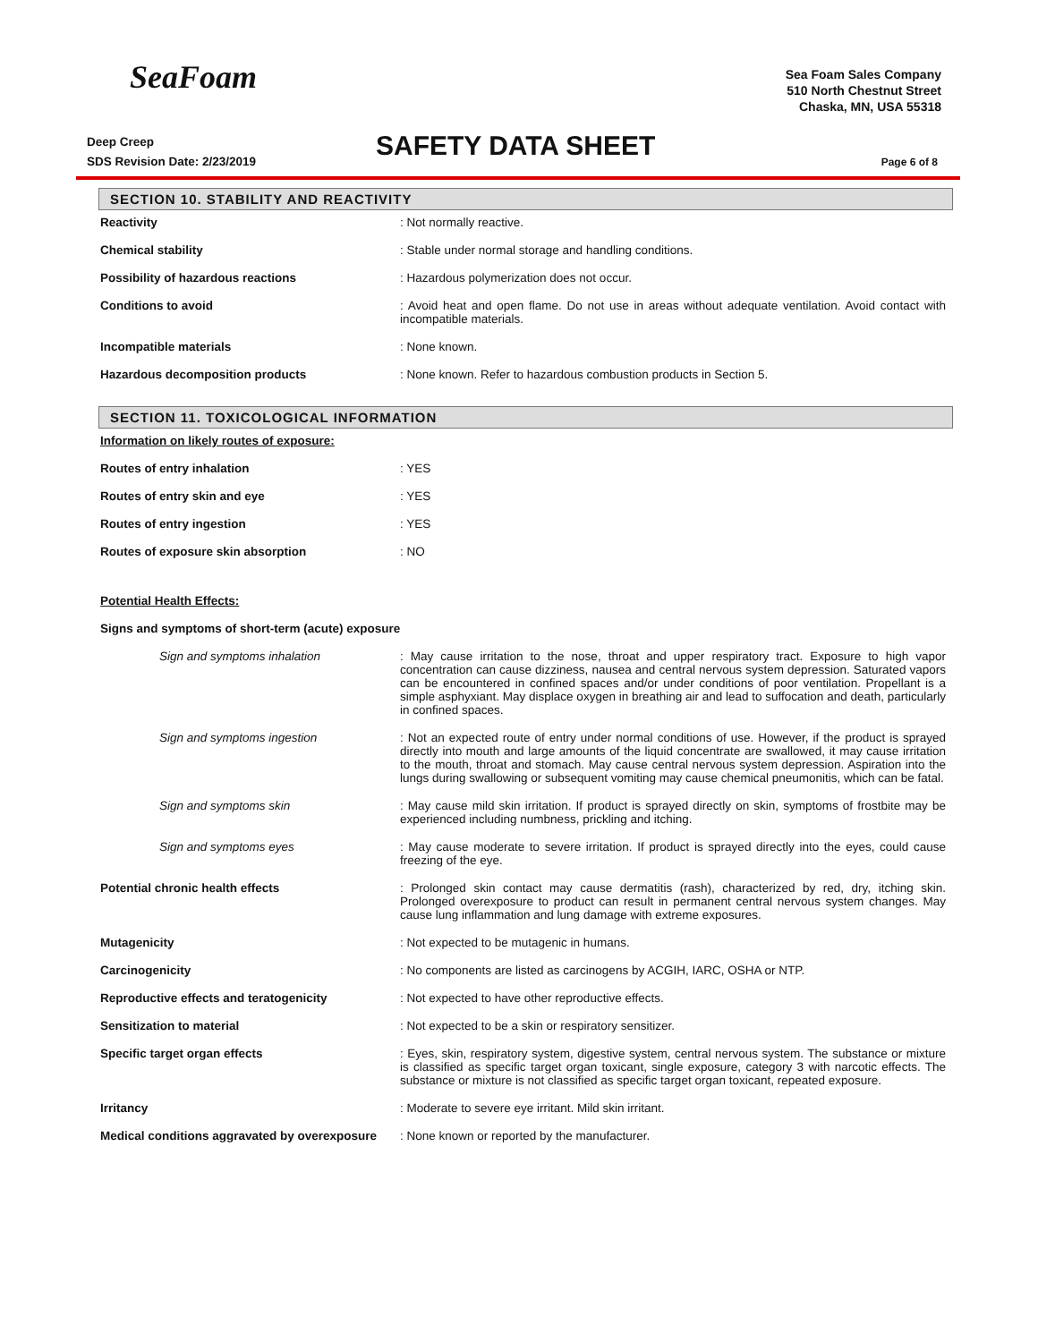SeaFoam
Sea Foam Sales Company
510 North Chestnut Street
Chaska, MN, USA 55318
Deep Creep
SDS Revision Date: 2/23/2019
SAFETY DATA SHEET Page 6 of 8
SECTION 10. STABILITY AND REACTIVITY
| Reactivity | : Not normally reactive. |
| Chemical stability | : Stable under normal storage and handling conditions. |
| Possibility of hazardous reactions | : Hazardous polymerization does not occur. |
| Conditions to avoid | : Avoid heat and open flame. Do not use in areas without adequate ventilation. Avoid contact with incompatible materials. |
| Incompatible materials | : None known. |
| Hazardous decomposition products | : None known. Refer to hazardous combustion products in Section 5. |
SECTION 11. TOXICOLOGICAL INFORMATION
| Information on likely routes of exposure: | |
| Routes of entry inhalation | : YES |
| Routes of entry skin and eye | : YES |
| Routes of entry ingestion | : YES |
| Routes of exposure skin absorption | : NO |
| Potential Health Effects: | |
| Signs and symptoms of short-term (acute) exposure | |
| Sign and symptoms inhalation | : May cause irritation to the nose, throat and upper respiratory tract. Exposure to high vapor concentration can cause dizziness, nausea and central nervous system depression. Saturated vapors can be encountered in confined spaces and/or under conditions of poor ventilation. Propellant is a simple asphyxiant. May displace oxygen in breathing air and lead to suffocation and death, particularly in confined spaces. |
| Sign and symptoms ingestion | : Not an expected route of entry under normal conditions of use. However, if the product is sprayed directly into mouth and large amounts of the liquid concentrate are swallowed, it may cause irritation to the mouth, throat and stomach. May cause central nervous system depression. Aspiration into the lungs during swallowing or subsequent vomiting may cause chemical pneumonitis, which can be fatal. |
| Sign and symptoms skin | : May cause mild skin irritation. If product is sprayed directly on skin, symptoms of frostbite may be experienced including numbness, prickling and itching. |
| Sign and symptoms eyes | : May cause moderate to severe irritation. If product is sprayed directly into the eyes, could cause freezing of the eye. |
| Potential chronic health effects | : Prolonged skin contact may cause dermatitis (rash), characterized by red, dry, itching skin. Prolonged overexposure to product can result in permanent central nervous system changes. May cause lung inflammation and lung damage with extreme exposures. |
| Mutagenicity | : Not expected to be mutagenic in humans. |
| Carcinogenicity | : No components are listed as carcinogens by ACGIH, IARC, OSHA or NTP. |
| Reproductive effects and teratogenicity | : Not expected to have other reproductive effects. |
| Sensitization to material | : Not expected to be a skin or respiratory sensitizer. |
| Specific target organ effects | : Eyes, skin, respiratory system, digestive system, central nervous system. The substance or mixture is classified as specific target organ toxicant, single exposure, category 3 with narcotic effects. The substance or mixture is not classified as specific target organ toxicant, repeated exposure. |
| Irritancy | : Moderate to severe eye irritant. Mild skin irritant. |
| Medical conditions aggravated by overexposure | : None known or reported by the manufacturer. |